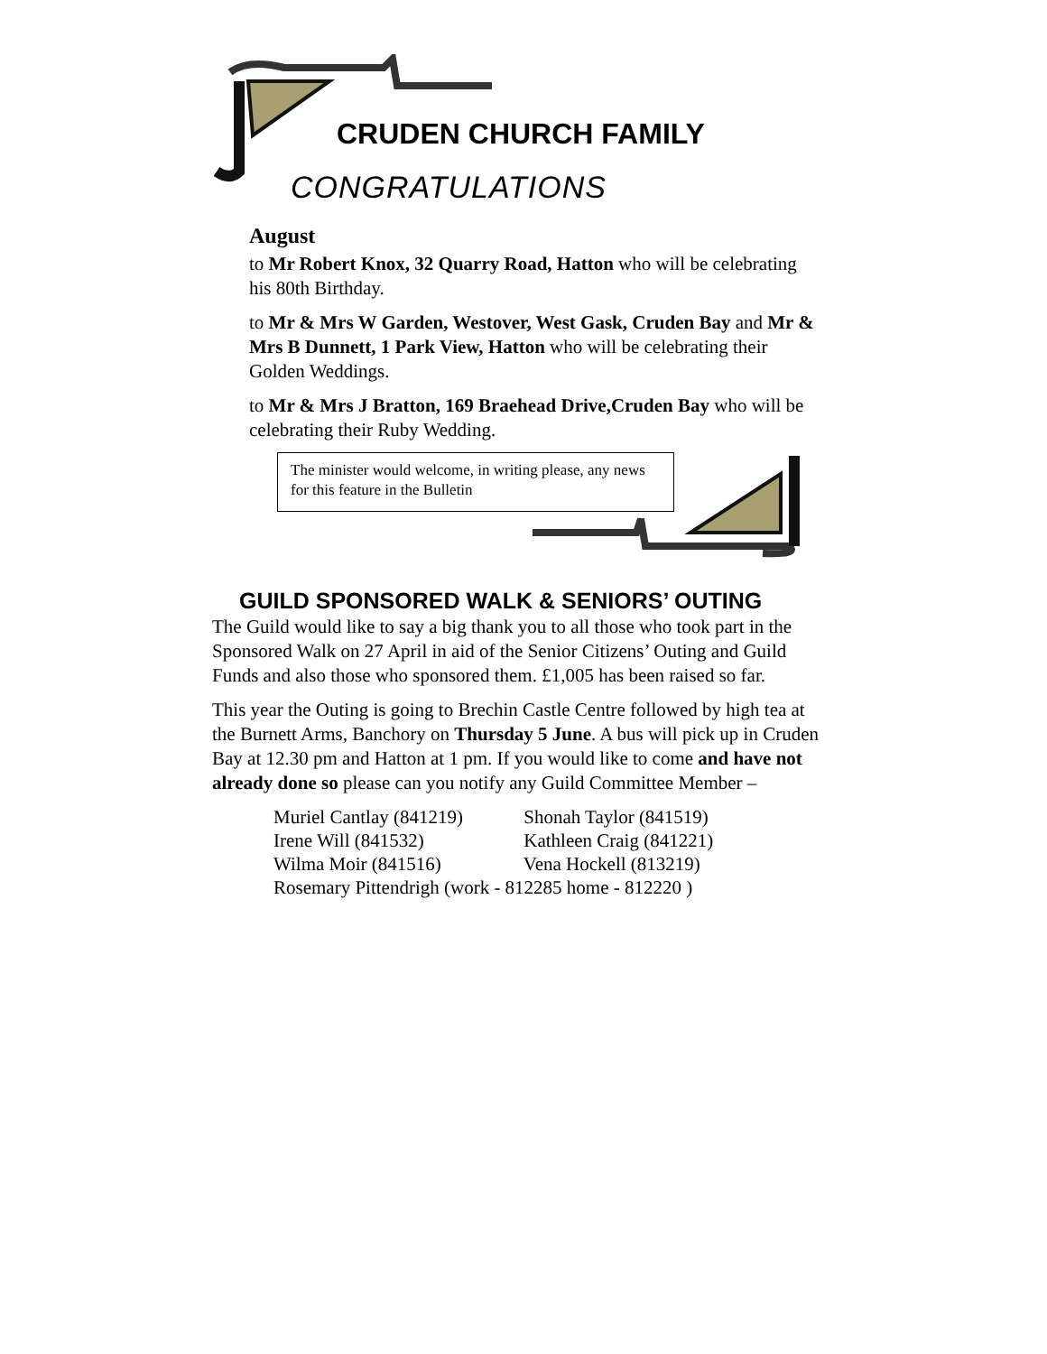CRUDEN CHURCH FAMILY
CONGRATULATIONS
August
to Mr Robert Knox, 32 Quarry Road, Hatton who will be celebrating his 80th Birthday.
to Mr & Mrs W Garden, Westover, West Gask, Cruden Bay and Mr & Mrs B Dunnett, 1 Park View, Hatton who will be celebrating their Golden Weddings.
to Mr & Mrs J Bratton, 169 Braehead Drive,Cruden Bay who will be celebrating their Ruby Wedding.
The minister would welcome, in writing please, any news for this feature in the Bulletin
GUILD SPONSORED WALK & SENIORS’ OUTING
The Guild would like to say a big thank you to all those who took part in the Sponsored Walk on 27 April in aid of the Senior Citizens’ Outing and Guild Funds and also those who sponsored them. £1,005 has been raised so far.
This year the Outing is going to Brechin Castle Centre followed by high tea at the Burnett Arms, Banchory on Thursday 5 June. A bus will pick up in Cruden Bay at 12.30 pm and Hatton at 1 pm. If you would like to come and have not already done so please can you notify any Guild Committee Member –
Muriel Cantlay (841219) Shonah Taylor (841519)
Irene Will (841532) Kathleen Craig (841221)
Wilma Moir (841516) Vena Hockell (813219)
Rosemary Pittendrigh (work - 812285 home - 812220 )